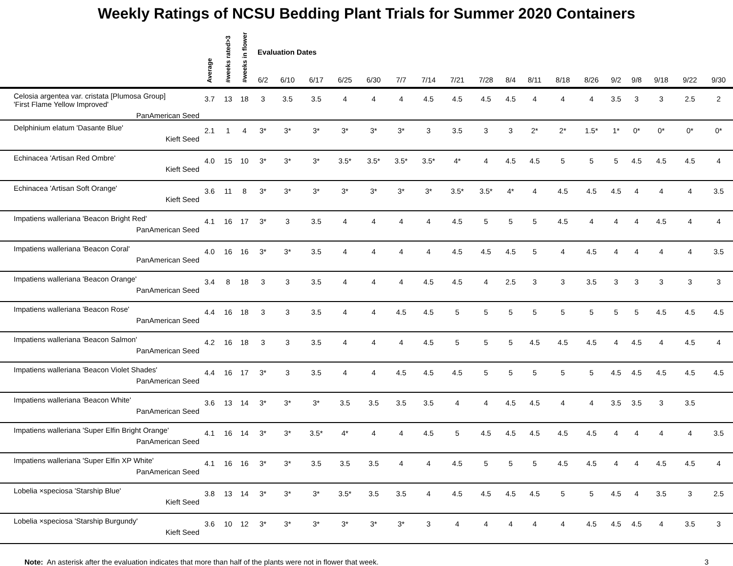Weekly Ratings of NCSU Bedding Plant Trials for Summer 2020 Containers
| | Average | #weeks rated>3 | #weeks in flower | Evaluation Dates | | | | | | | | | | | | | | | | | |
| --- | --- | --- | --- | --- | --- | --- | --- | --- | --- | --- | --- | --- | --- | --- | --- | --- | --- | --- | --- | --- | --- |
| | | | | 6/2 | 6/10 | 6/17 | 6/25 | 6/30 | 7/7 | 7/14 | 7/21 | 7/28 | 8/4 | 8/11 | 8/18 | 8/26 | 9/2 | 9/8 | 9/18 | 9/22 | 9/30 |
| Celosia argentea var. cristata [Plumosa Group] 'First Flame Yellow Improved' PanAmerican Seed | 3.7 | 13 | 18 | 3 | 3.5 | 3.5 | 4 | 4 | 4 | 4.5 | 4.5 | 4.5 | 4.5 | 4 | 4 | 4 | 3.5 | 3 | 3 | 2.5 | 2 |
| Delphinium elatum 'Dasante Blue' Kieft Seed | 2.1 | 1 | 4 | 3* | 3* | 3* | 3* | 3* | 3* | 3 | 3.5 | 3 | 3 | 2* | 2* | 1.5* | 1* | 0* | 0* | 0* | 0* |
| Echinacea 'Artisan Red Ombre' Kieft Seed | 4.0 | 15 | 10 | 3* | 3* | 3* | 3.5* | 3.5* | 3.5* | 3.5* | 4* | 4 | 4.5 | 4.5 | 5 | 5 | 5 | 4.5 | 4.5 | 4.5 | 4 |
| Echinacea 'Artisan Soft Orange' Kieft Seed | 3.6 | 11 | 8 | 3* | 3* | 3* | 3* | 3* | 3* | 3* | 3.5* | 3.5* | 4* | 4 | 4.5 | 4.5 | 4.5 | 4 | 4 | 4 | 3.5 |
| Impatiens walleriana 'Beacon Bright Red' PanAmerican Seed | 4.1 | 16 | 17 | 3* | 3 | 3.5 | 4 | 4 | 4 | 4 | 4.5 | 5 | 5 | 5 | 4.5 | 4 | 4 | 4 | 4.5 | 4 | 4 |
| Impatiens walleriana 'Beacon Coral' PanAmerican Seed | 4.0 | 16 | 16 | 3* | 3* | 3.5 | 4 | 4 | 4 | 4 | 4.5 | 4.5 | 4.5 | 5 | 4 | 4.5 | 4 | 4 | 4 | 4 | 3.5 |
| Impatiens walleriana 'Beacon Orange' PanAmerican Seed | 3.4 | 8 | 18 | 3 | 3 | 3.5 | 4 | 4 | 4 | 4.5 | 4.5 | 4 | 2.5 | 3 | 3 | 3.5 | 3 | 3 | 3 | 3 | 3 |
| Impatiens walleriana 'Beacon Rose' PanAmerican Seed | 4.4 | 16 | 18 | 3 | 3 | 3.5 | 4 | 4 | 4.5 | 4.5 | 5 | 5 | 5 | 5 | 5 | 5 | 5 | 5 | 4.5 | 4.5 | 4.5 |
| Impatiens walleriana 'Beacon Salmon' PanAmerican Seed | 4.2 | 16 | 18 | 3 | 3 | 3.5 | 4 | 4 | 4 | 4.5 | 5 | 5 | 5 | 4.5 | 4.5 | 4.5 | 4 | 4.5 | 4 | 4.5 | 4 |
| Impatiens walleriana 'Beacon Violet Shades' PanAmerican Seed | 4.4 | 16 | 17 | 3* | 3 | 3.5 | 4 | 4 | 4.5 | 4.5 | 4.5 | 5 | 5 | 5 | 5 | 5 | 4.5 | 4.5 | 4.5 | 4.5 | 4.5 |
| Impatiens walleriana 'Beacon White' PanAmerican Seed | 3.6 | 13 | 14 | 3* | 3* | 3* | 3.5 | 3.5 | 3.5 | 3.5 | 4 | 4 | 4.5 | 4.5 | 4 | 4 | 3.5 | 3.5 | 3 | 3.5 | |
| Impatiens walleriana 'Super Elfin Bright Orange' PanAmerican Seed | 4.1 | 16 | 14 | 3* | 3* | 3.5* | 4* | 4 | 4 | 4.5 | 5 | 4.5 | 4.5 | 4.5 | 4.5 | 4.5 | 4 | 4 | 4 | 4 | 3.5 |
| Impatiens walleriana 'Super Elfin XP White' PanAmerican Seed | 4.1 | 16 | 16 | 3* | 3* | 3.5 | 3.5 | 3.5 | 4 | 4 | 4.5 | 5 | 5 | 5 | 4.5 | 4.5 | 4 | 4 | 4.5 | 4.5 | 4 |
| Lobelia ×speciosa 'Starship Blue' Kieft Seed | 3.8 | 13 | 14 | 3* | 3* | 3* | 3.5* | 3.5 | 3.5 | 4 | 4.5 | 4.5 | 4.5 | 4.5 | 5 | 5 | 4.5 | 4 | 3.5 | 3 | 2.5 |
| Lobelia ×speciosa 'Starship Burgundy' Kieft Seed | 3.6 | 10 | 12 | 3* | 3* | 3* | 3* | 3* | 3* | 3 | 4 | 4 | 4 | 4 | 4 | 4.5 | 4.5 | 4.5 | 4 | 3.5 | 3 |
Note: An asterisk after the evaluation indicates that more than half of the plants were not in flower that week. 3